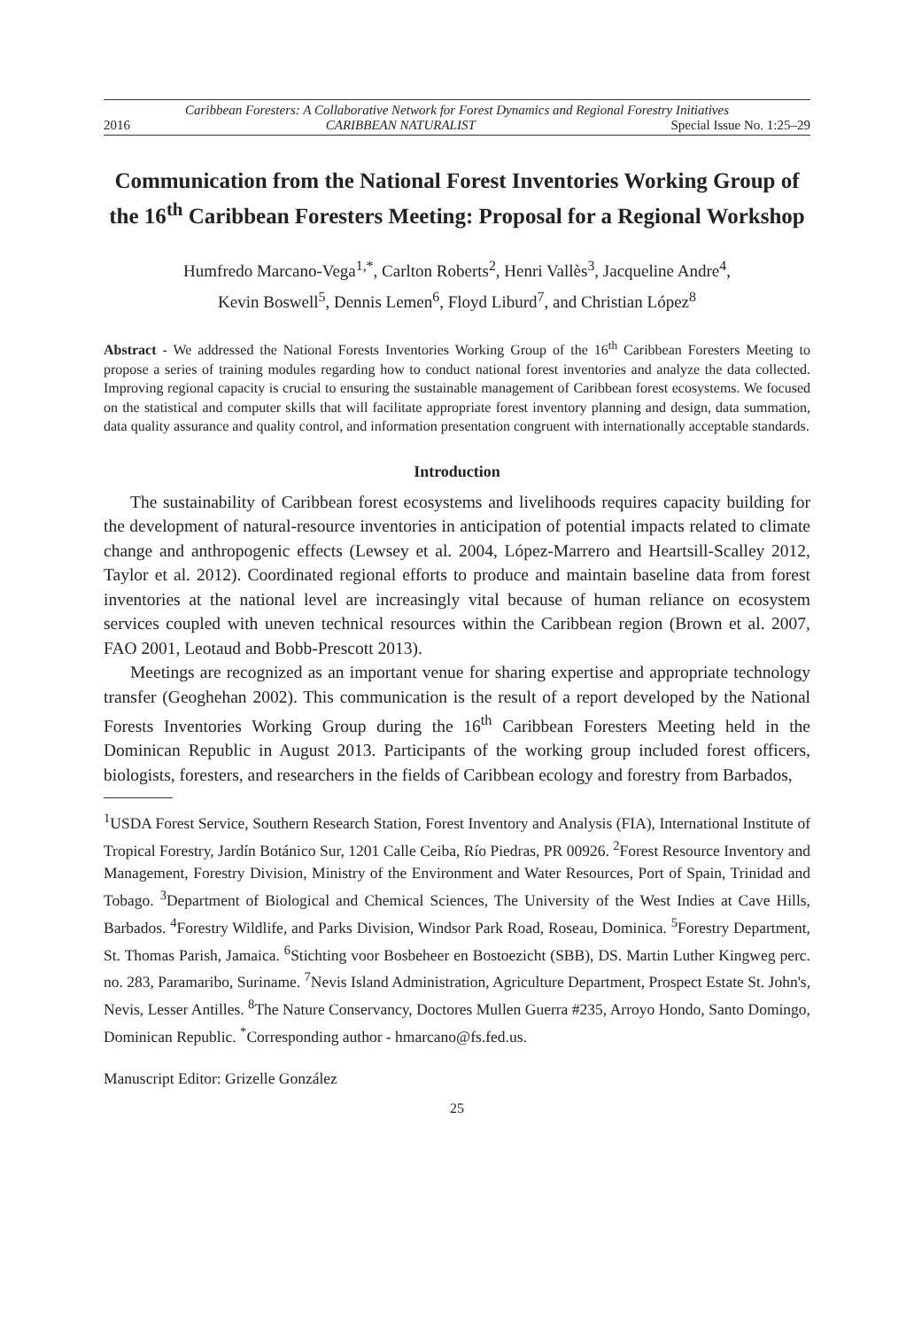Caribbean Foresters: A Collaborative Network for Forest Dynamics and Regional Forestry Initiatives
2016 CARIBBEAN NATURALIST Special Issue No. 1:25–29
Communication from the National Forest Inventories Working Group of the 16<sup>th</sup> Caribbean Foresters Meeting: Proposal for a Regional Workshop
Humfredo Marcano-Vega<sup>1,*</sup>, Carlton Roberts<sup>2</sup>, Henri Vallès<sup>3</sup>, Jacqueline Andre<sup>4</sup>,
Kevin Boswell<sup>5</sup>, Dennis Lemen<sup>6</sup>, Floyd Liburd<sup>7</sup>, and Christian López<sup>8</sup>
Abstract - We addressed the National Forests Inventories Working Group of the 16<sup>th</sup> Caribbean Foresters Meeting to propose a series of training modules regarding how to conduct national forest inventories and analyze the data collected. Improving regional capacity is crucial to ensuring the sustainable management of Caribbean forest ecosystems. We focused on the statistical and computer skills that will facilitate appropriate forest inventory planning and design, data summation, data quality assurance and quality control, and information presentation congruent with internationally acceptable standards.
Introduction
The sustainability of Caribbean forest ecosystems and livelihoods requires capacity building for the development of natural-resource inventories in anticipation of potential impacts related to climate change and anthropogenic effects (Lewsey et al. 2004, López-Marrero and Heartsill-Scalley 2012, Taylor et al. 2012). Coordinated regional efforts to produce and maintain baseline data from forest inventories at the national level are increasingly vital because of human reliance on ecosystem services coupled with uneven technical resources within the Caribbean region (Brown et al. 2007, FAO 2001, Leotaud and Bobb-Prescott 2013).
Meetings are recognized as an important venue for sharing expertise and appropriate technology transfer (Geoghehan 2002). This communication is the result of a report developed by the National Forests Inventories Working Group during the 16<sup>th</sup> Caribbean Foresters Meeting held in the Dominican Republic in August 2013. Participants of the working group included forest officers, biologists, foresters, and researchers in the fields of Caribbean ecology and forestry from Barbados,
<sup>1</sup> USDA Forest Service, Southern Research Station, Forest Inventory and Analysis (FIA), International Institute of Tropical Forestry, Jardín Botánico Sur, 1201 Calle Ceiba, Río Piedras, PR 00926. <sup>2</sup>Forest Resource Inventory and Management, Forestry Division, Ministry of the Environment and Water Resources, Port of Spain, Trinidad and Tobago. <sup>3</sup>Department of Biological and Chemical Sciences, The University of the West Indies at Cave Hills, Barbados. <sup>4</sup>Forestry Wildlife, and Parks Division, Windsor Park Road, Roseau, Dominica. <sup>5</sup>Forestry Department, St. Thomas Parish, Jamaica. <sup>6</sup>Stichting voor Bosbeheer en Bostoezicht (SBB), DS. Martin Luther Kingweg perc. no. 283, Paramaribo, Suriname. <sup>7</sup>Nevis Island Administration, Agriculture Department, Prospect Estate St. John's, Nevis, Lesser Antilles. <sup>8</sup>The Nature Conservancy, Doctores Mullen Guerra #235, Arroyo Hondo, Santo Domingo, Dominican Republic. <sup>*</sup>Corresponding author - hmarcano@fs.fed.us.
Manuscript Editor: Grizelle González
25